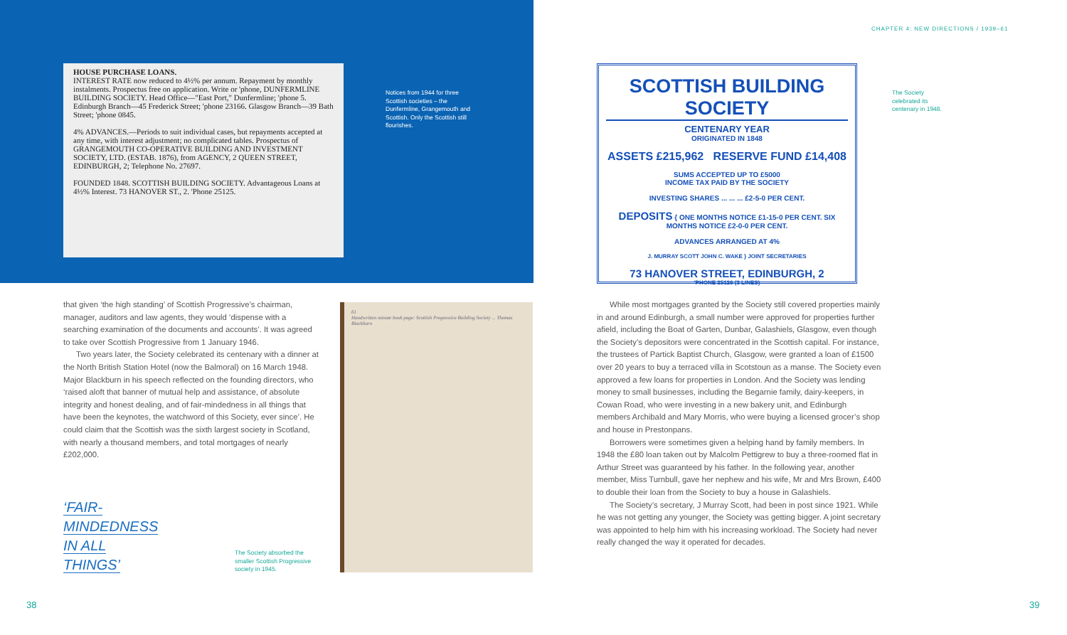HOUSE PURCHASE LOANS.
INTEREST RATE now reduced to 4½% per annum. Repayment by monthly instalments. Prospectus free on application. Write or 'phone, DUNFERMLINE BUILDING SOCIETY. Head Office—"East Port," Dunfermline; 'phone 5. Edinburgh Branch—45 Frederick Street; 'phone 23166. Glasgow Branch—39 Bath Street; 'phone 0845.
4% ADVANCES.—Periods to suit individual cases, but repayments accepted at any time, with interest adjustment; no complicated tables. Prospectus of GRANGEMOUTH CO-OPERATIVE BUILDING AND INVESTMENT SOCIETY, LTD. (ESTAB. 1876), from AGENCY, 2 QUEEN STREET, EDINBURGH, 2; Telephone No. 27697.
FOUNDED 1848. SCOTTISH BUILDING SOCIETY. Advantageous Loans at 4½% Interest. 73 HANOVER ST., 2. 'Phone 25125.
Notices from 1944 for three Scottish societies – the Dunfermline, Grangemouth and Scottish. Only the Scottish still flourishes.
CHAPTER 4: NEW DIRECTIONS / 1939–61
SCOTTISH BUILDING SOCIETY
CENTENARY YEAR
ORIGINATED IN 1848
ASSETS £215,962 RESERVE FUND £14,408
SUMS ACCEPTED UP TO £5000
INCOME TAX PAID BY THE SOCIETY
INVESTING SHARES ... ... ... £2-5-0 PER CENT.
DEPOSITS { ONE MONTHS NOTICE £1-15-0 PER CENT. SIX MONTHS NOTICE £2-0-0 PER CENT.
ADVANCES ARRANGED AT 4%
J. MURRAY SCOTT JOHN C. WAKE } JOINT SECRETARIES
73 HANOVER STREET, EDINBURGH, 2
'PHONE 25126 (3 LINES)
The Society celebrated its centenary in 1948.
that given ‘the high standing’ of Scottish Progressive’s chairman, manager, auditors and law agents, they would ‘dispense with a searching examination of the documents and accounts’. It was agreed to take over Scottish Progressive from 1 January 1946.
Two years later, the Society celebrated its centenary with a dinner at the North British Station Hotel (now the Balmoral) on 16 March 1948. Major Blackburn in his speech reflected on the founding directors, who ‘raised aloft that banner of mutual help and assistance, of absolute integrity and honest dealing, and of fair-mindedness in all things that have been the keynotes, the watchword of this Society, ever since’. He could claim that the Scottish was the sixth largest society in Scotland, with nearly a thousand members, and total mortgages of nearly £202,000.
61
Handwritten minute book page: Scottish Progressive Building Society ... Thomas Blackburn
‘FAIR-
MINDEDNESS
IN ALL
THINGS’
The Society absorbed the smaller Scottish Progressive society in 1945.
While most mortgages granted by the Society still covered properties mainly in and around Edinburgh, a small number were approved for properties further afield, including the Boat of Garten, Dunbar, Galashiels, Glasgow, even though the Society’s depositors were concentrated in the Scottish capital. For instance, the trustees of Partick Baptist Church, Glasgow, were granted a loan of £1500 over 20 years to buy a terraced villa in Scotstoun as a manse. The Society even approved a few loans for properties in London. And the Society was lending money to small businesses, including the Begarnie family, dairy-keepers, in Cowan Road, who were investing in a new bakery unit, and Edinburgh members Archibald and Mary Morris, who were buying a licensed grocer’s shop and house in Prestonpans.
Borrowers were sometimes given a helping hand by family members. In 1948 the £80 loan taken out by Malcolm Pettigrew to buy a three-roomed flat in Arthur Street was guaranteed by his father. In the following year, another member, Miss Turnbull, gave her nephew and his wife, Mr and Mrs Brown, £400 to double their loan from the Society to buy a house in Galashiels.
The Society’s secretary, J Murray Scott, had been in post since 1921. While he was not getting any younger, the Society was getting bigger. A joint secretary was appointed to help him with his increasing workload. The Society had never really changed the way it operated for decades.
38 39